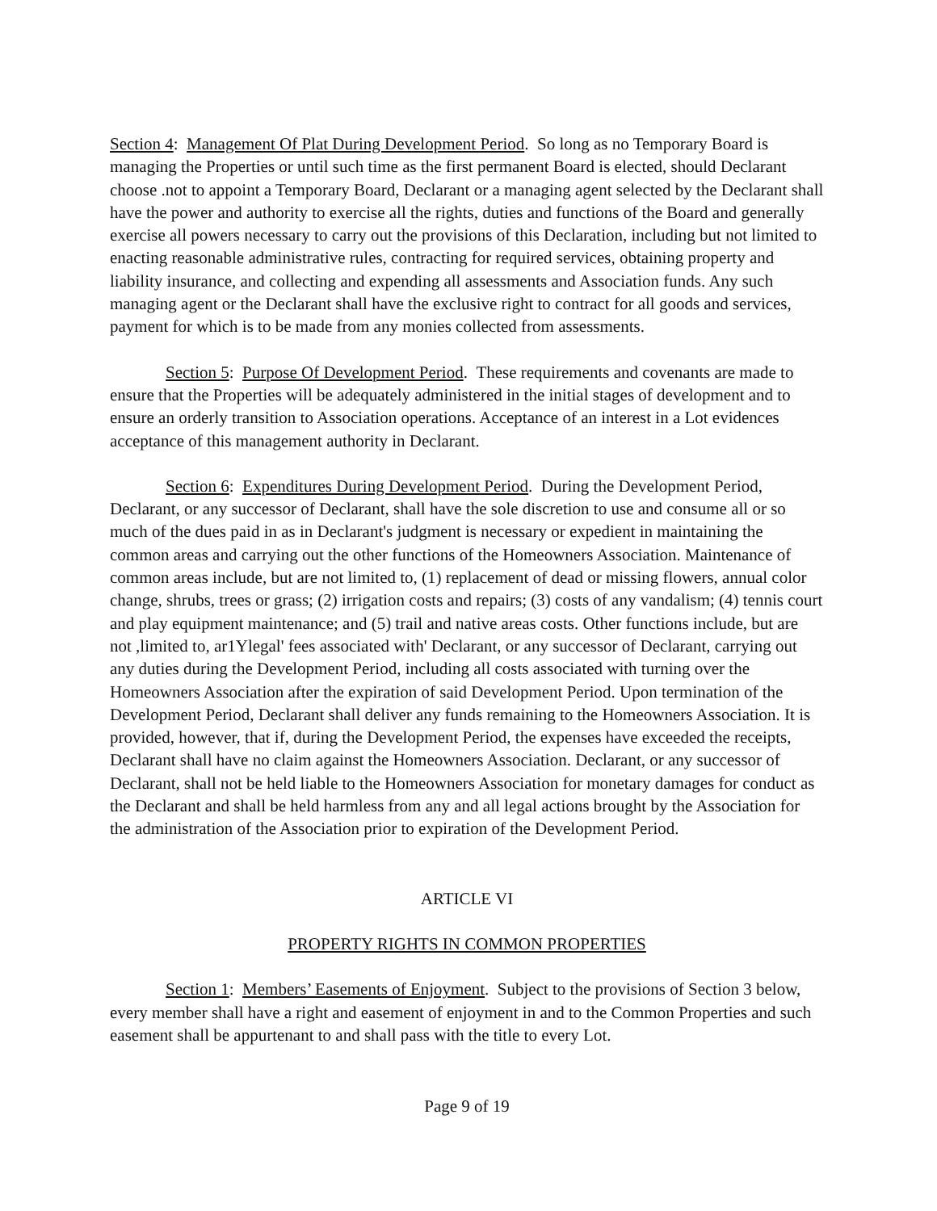Section 4: Management Of Plat During Development Period. So long as no Temporary Board is managing the Properties or until such time as the first permanent Board is elected, should Declarant choose .not to appoint a Temporary Board, Declarant or a managing agent selected by the Declarant shall have the power and authority to exercise all the rights, duties and functions of the Board and generally exercise all powers necessary to carry out the provisions of this Declaration, including but not limited to enacting reasonable administrative rules, contracting for required services, obtaining property and liability insurance, and collecting and expending all assessments and Association funds. Any such managing agent or the Declarant shall have the exclusive right to contract for all goods and services, payment for which is to be made from any monies collected from assessments.
Section 5: Purpose Of Development Period. These requirements and covenants are made to ensure that the Properties will be adequately administered in the initial stages of development and to ensure an orderly transition to Association operations. Acceptance of an interest in a Lot evidences acceptance of this management authority in Declarant.
Section 6: Expenditures During Development Period. During the Development Period, Declarant, or any successor of Declarant, shall have the sole discretion to use and consume all or so much of the dues paid in as in Declarant's judgment is necessary or expedient in maintaining the common areas and carrying out the other functions of the Homeowners Association. Maintenance of common areas include, but are not limited to, (1) replacement of dead or missing flowers, annual color change, shrubs, trees or grass; (2) irrigation costs and repairs; (3) costs of any vandalism; (4) tennis court and play equipment maintenance; and (5) trail and native areas costs. Other functions include, but are not ,limited to, ar1Ylegal' fees associated with' Declarant, or any successor of Declarant, carrying out any duties during the Development Period, including all costs associated with turning over the Homeowners Association after the expiration of said Development Period. Upon termination of the Development Period, Declarant shall deliver any funds remaining to the Homeowners Association. It is provided, however, that if, during the Development Period, the expenses have exceeded the receipts, Declarant shall have no claim against the Homeowners Association. Declarant, or any successor of Declarant, shall not be held liable to the Homeowners Association for monetary damages for conduct as the Declarant and shall be held harmless from any and all legal actions brought by the Association for the administration of the Association prior to expiration of the Development Period.
ARTICLE VI
PROPERTY RIGHTS IN COMMON PROPERTIES
Section 1: Members’ Easements of Enjoyment. Subject to the provisions of Section 3 below, every member shall have a right and easement of enjoyment in and to the Common Properties and such easement shall be appurtenant to and shall pass with the title to every Lot.
Page 9 of 19